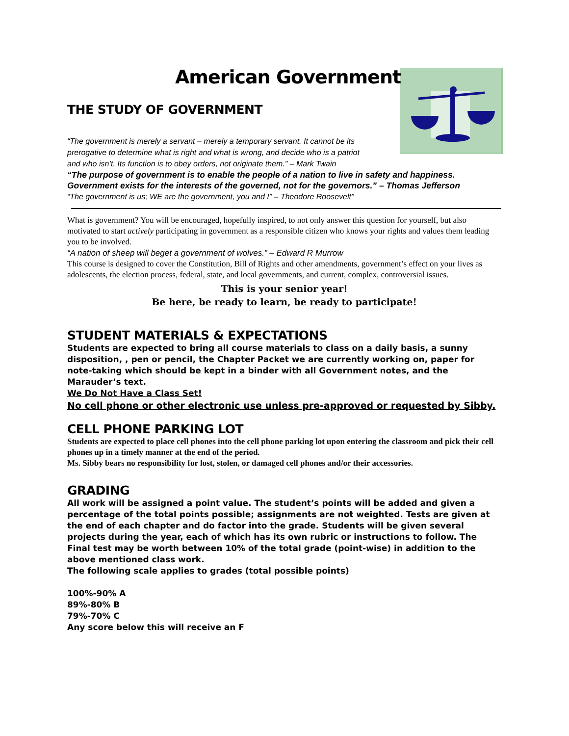American Government
THE STUDY OF GOVERNMENT
“The government is merely a servant – merely a temporary servant. It cannot be its
prerogative to determine what is right and what is wrong, and decide who is a patriot
and who isn’t. Its function is to obey orders, not originate them.” – Mark Twain
“The purpose of government is to enable the people of a nation to live in safety and happiness. Government exists for the interests of the governed, not for the governors.” – Thomas Jefferson
“The government is us; WE are the government, you and I” – Theodore Roosevelt”
What is government? You will be encouraged, hopefully inspired, to not only answer this question for yourself, but also motivated to start actively participating in government as a responsible citizen who knows your rights and values them leading you to be involved.
“A nation of sheep will beget a government of wolves.” – Edward R Murrow
This course is designed to cover the Constitution, Bill of Rights and other amendments, government’s effect on your lives as adolescents, the election process, federal, state, and local governments, and current, complex, controversial issues.
This is your senior year!
Be here, be ready to learn, be ready to participate!
STUDENT MATERIALS & EXPECTATIONS
Students are expected to bring all course materials to class on a daily basis, a sunny disposition, , pen or pencil, the Chapter Packet we are currently working on, paper for note-taking which should be kept in a binder with all Government notes, and the Marauder’s text.
We Do Not Have a Class Set!
No cell phone or other electronic use unless pre-approved or requested by Sibby.
CELL PHONE PARKING LOT
Students are expected to place cell phones into the cell phone parking lot upon entering the classroom and pick their cell phones up in a timely manner at the end of the period.
Ms. Sibby bears no responsibility for lost, stolen, or damaged cell phones and/or their accessories.
GRADING
All work will be assigned a point value. The student’s points will be added and given a percentage of the total points possible; assignments are not weighted. Tests are given at the end of each chapter and do factor into the grade. Students will be given several projects during the year, each of which has its own rubric or instructions to follow. The Final test may be worth between 10% of the total grade (point-wise) in addition to the above mentioned class work.
The following scale applies to grades (total possible points)
100%-90% A
89%-80% B
79%-70% C
Any score below this will receive an F